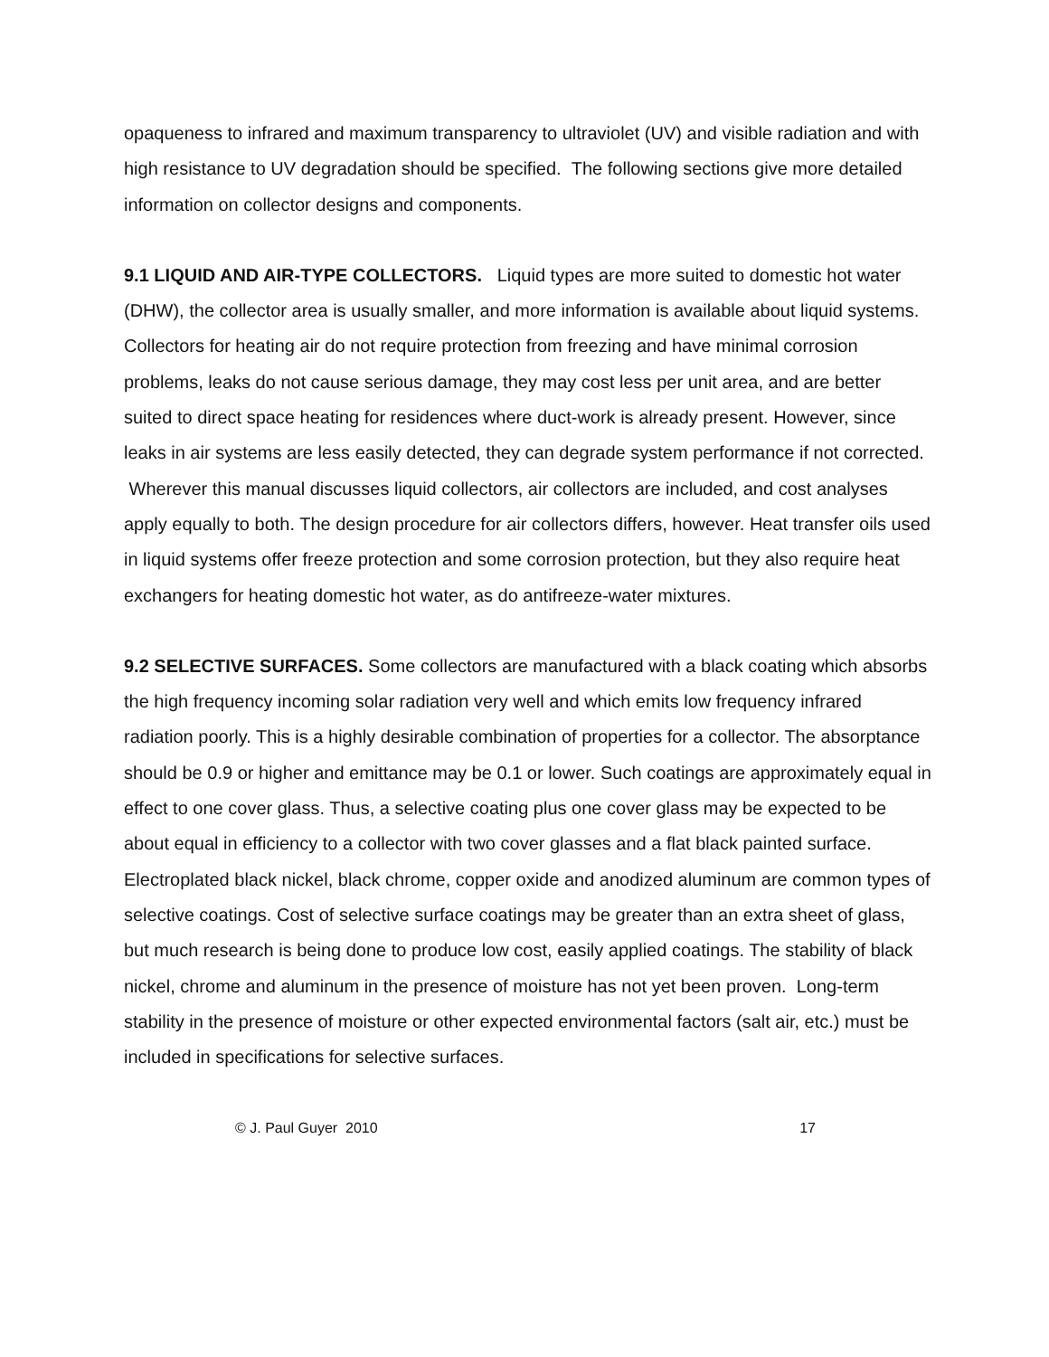opaqueness to infrared and maximum transparency to ultraviolet (UV) and visible radiation and with high resistance to UV degradation should be specified. The following sections give more detailed information on collector designs and components.
9.1 LIQUID AND AIR-TYPE COLLECTORS. Liquid types are more suited to domestic hot water (DHW), the collector area is usually smaller, and more information is available about liquid systems. Collectors for heating air do not require protection from freezing and have minimal corrosion problems, leaks do not cause serious damage, they may cost less per unit area, and are better suited to direct space heating for residences where duct-work is already present. However, since leaks in air systems are less easily detected, they can degrade system performance if not corrected. Wherever this manual discusses liquid collectors, air collectors are included, and cost analyses apply equally to both. The design procedure for air collectors differs, however. Heat transfer oils used in liquid systems offer freeze protection and some corrosion protection, but they also require heat exchangers for heating domestic hot water, as do antifreeze-water mixtures.
9.2 SELECTIVE SURFACES. Some collectors are manufactured with a black coating which absorbs the high frequency incoming solar radiation very well and which emits low frequency infrared radiation poorly. This is a highly desirable combination of properties for a collector. The absorptance should be 0.9 or higher and emittance may be 0.1 or lower. Such coatings are approximately equal in effect to one cover glass. Thus, a selective coating plus one cover glass may be expected to be about equal in efficiency to a collector with two cover glasses and a flat black painted surface. Electroplated black nickel, black chrome, copper oxide and anodized aluminum are common types of selective coatings. Cost of selective surface coatings may be greater than an extra sheet of glass, but much research is being done to produce low cost, easily applied coatings. The stability of black nickel, chrome and aluminum in the presence of moisture has not yet been proven. Long-term stability in the presence of moisture or other expected environmental factors (salt air, etc.) must be included in specifications for selective surfaces.
© J. Paul Guyer 2010 17